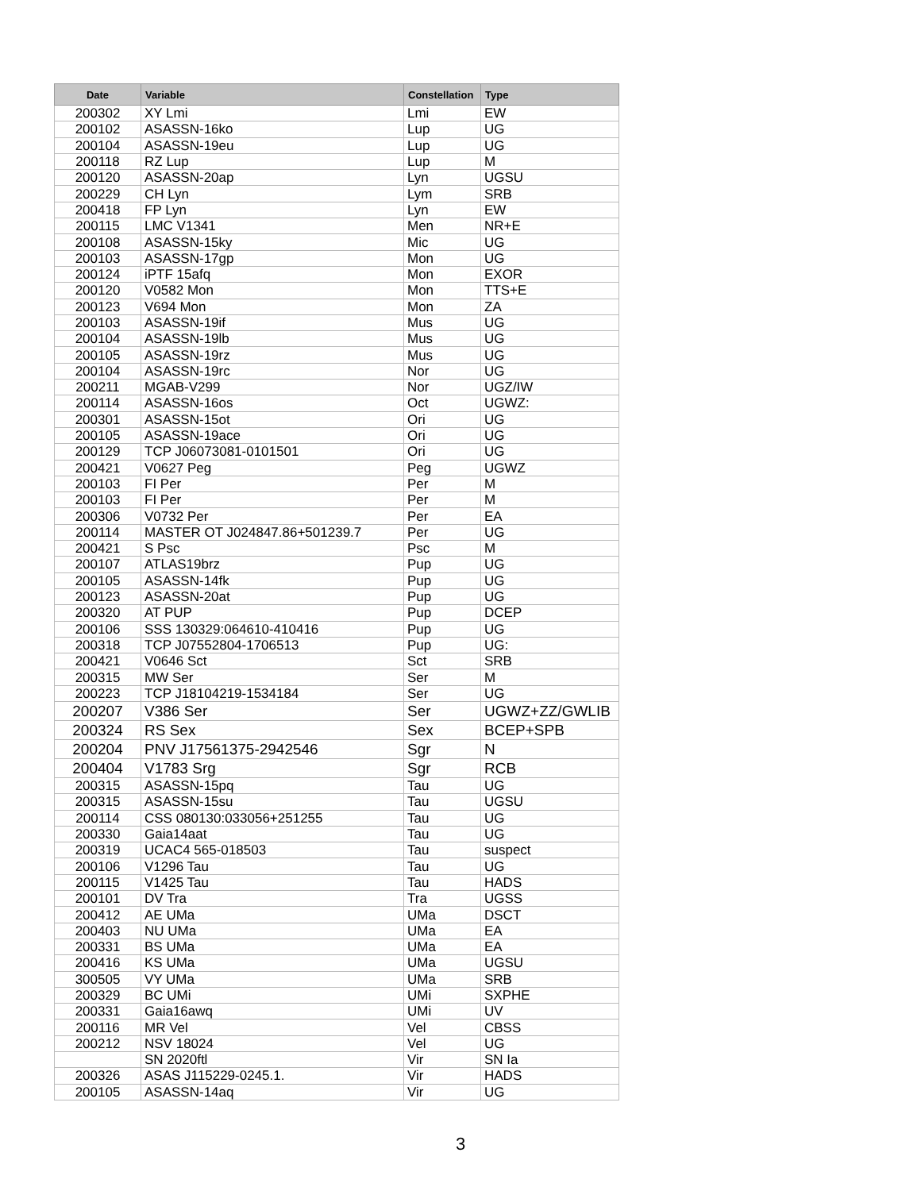| Date | Variable | Constellation | Type |
| --- | --- | --- | --- |
| 200302 | XY Lmi | Lmi | EW |
| 200102 | ASASSN-16ko | Lup | UG |
| 200104 | ASASSN-19eu | Lup | UG |
| 200118 | RZ Lup | Lup | M |
| 200120 | ASASSN-20ap | Lyn | UGSU |
| 200229 | CH Lyn | Lym | SRB |
| 200418 | FP Lyn | Lyn | EW |
| 200115 | LMC V1341 | Men | NR+E |
| 200108 | ASASSN-15ky | Mic | UG |
| 200103 | ASASSN-17gp | Mon | UG |
| 200124 | iPTF 15afq | Mon | EXOR |
| 200120 | V0582 Mon | Mon | TTS+E |
| 200123 | V694 Mon | Mon | ZA |
| 200103 | ASASSN-19if | Mus | UG |
| 200104 | ASASSN-19lb | Mus | UG |
| 200105 | ASASSN-19rz | Mus | UG |
| 200104 | ASASSN-19rc | Nor | UG |
| 200211 | MGAB-V299 | Nor | UGZ/IW |
| 200114 | ASASSN-16os | Oct | UGWZ: |
| 200301 | ASASSN-15ot | Ori | UG |
| 200105 | ASASSN-19ace | Ori | UG |
| 200129 | TCP J06073081-0101501 | Ori | UG |
| 200421 | V0627 Peg | Peg | UGWZ |
| 200103 | FI Per | Per | M |
| 200103 | FI Per | Per | M |
| 200306 | V0732 Per | Per | EA |
| 200114 | MASTER OT J024847.86+501239.7 | Per | UG |
| 200421 | S Psc | Psc | M |
| 200107 | ATLAS19brz | Pup | UG |
| 200105 | ASASSN-14fk | Pup | UG |
| 200123 | ASASSN-20at | Pup | UG |
| 200320 | AT PUP | Pup | DCEP |
| 200106 | SSS 130329:064610-410416 | Pup | UG |
| 200318 | TCP J07552804-1706513 | Pup | UG: |
| 200421 | V0646 Sct | Sct | SRB |
| 200315 | MW Ser | Ser | M |
| 200223 | TCP J18104219-1534184 | Ser | UG |
| 200207 | V386 Ser | Ser | UGWZ+ZZ/GWLIB |
| 200324 | RS Sex | Sex | BCEP+SPB |
| 200204 | PNV J17561375-2942546 | Sgr | N |
| 200404 | V1783 Srg | Sgr | RCB |
| 200315 | ASASSN-15pq | Tau | UG |
| 200315 | ASASSN-15su | Tau | UGSU |
| 200114 | CSS 080130:033056+251255 | Tau | UG |
| 200330 | Gaia14aat | Tau | UG |
| 200319 | UCAC4 565-018503 | Tau | suspect |
| 200106 | V1296 Tau | Tau | UG |
| 200115 | V1425 Tau | Tau | HADS |
| 200101 | DV Tra | Tra | UGSS |
| 200412 | AE UMa | UMa | DSCT |
| 200403 | NU UMa | UMa | EA |
| 200331 | BS UMa | UMa | EA |
| 200416 | KS UMa | UMa | UGSU |
| 300505 | VY UMa | UMa | SRB |
| 200329 | BC UMi | UMi | SXPHE |
| 200331 | Gaia16awq | UMi | UV |
| 200116 | MR Vel | Vel | CBSS |
| 200212 | NSV 18024 | Vel | UG |
| | SN 2020ftl | Vir | SN Ia |
| 200326 | ASAS J115229-0245.1. | Vir | HADS |
| 200105 | ASASSN-14aq | Vir | UG |
3